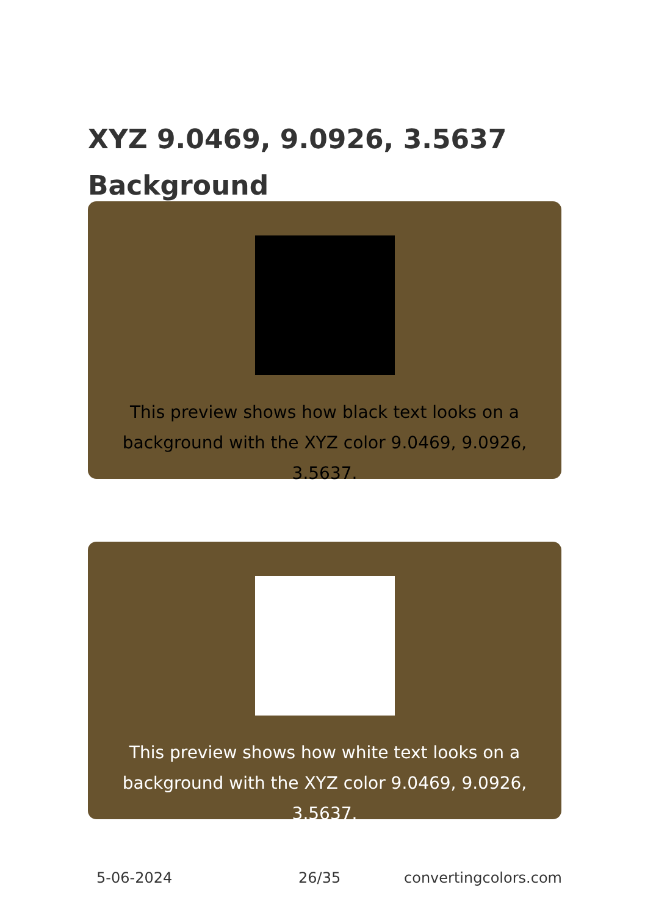XYZ 9.0469, 9.0926, 3.5637
Background
This preview shows how black text looks on a background with the XYZ color 9.0469, 9.0926, 3.5637.
This preview shows how white text looks on a background with the XYZ color 9.0469, 9.0926, 3.5637.
5-06-2024 26/35 convertingcolors.com